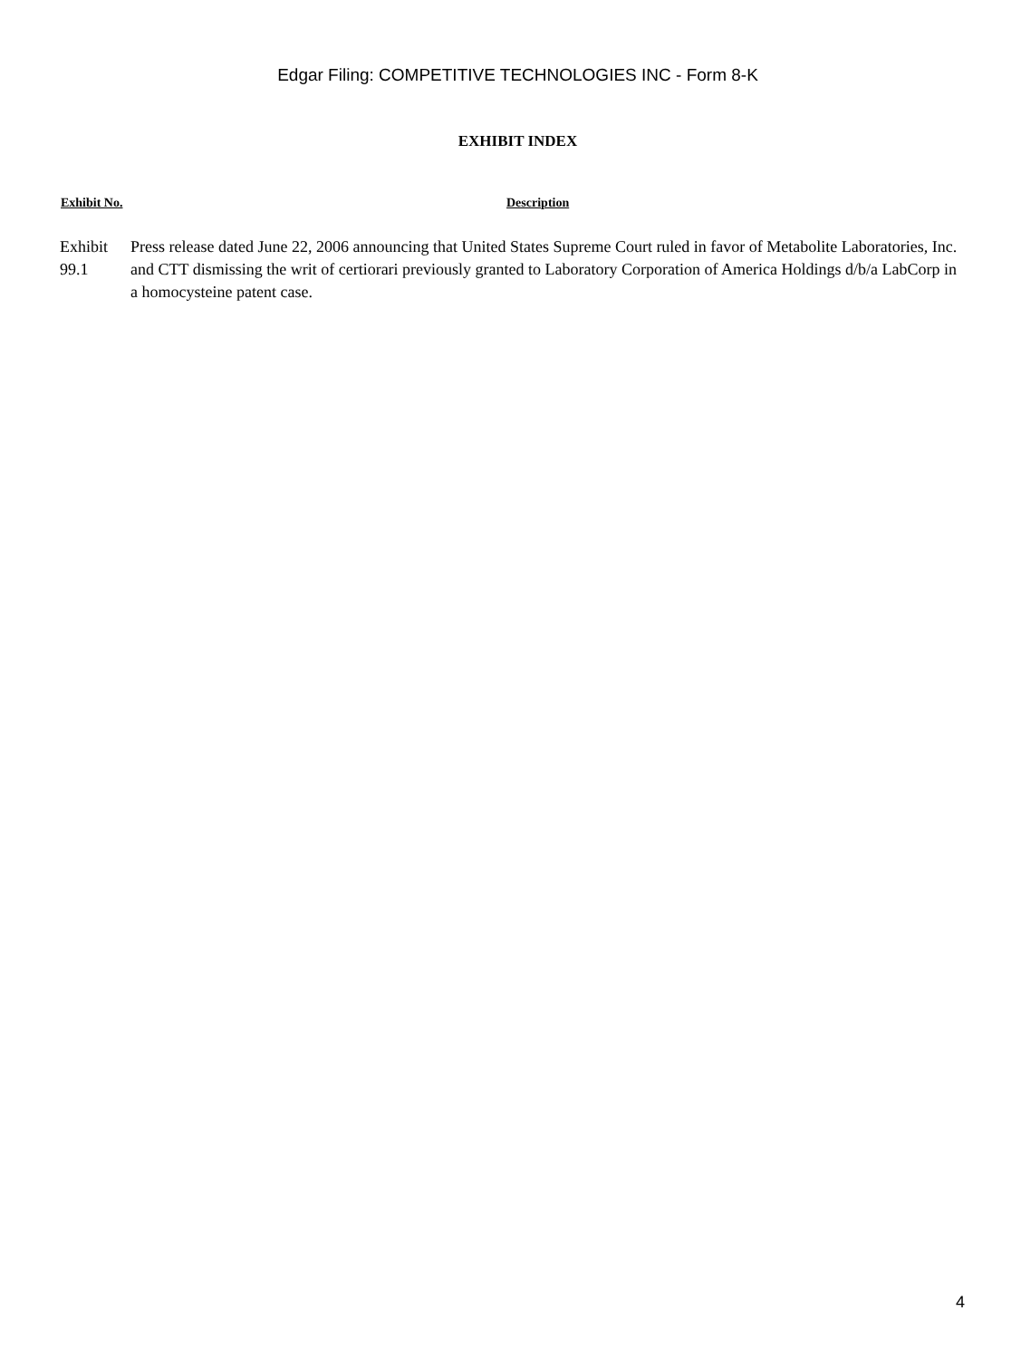Edgar Filing: COMPETITIVE TECHNOLOGIES INC - Form 8-K
EXHIBIT INDEX
| Exhibit No. | Description |
| --- | --- |
| Exhibit 99.1 | Press release dated June 22, 2006 announcing that United States Supreme Court ruled in favor of Metabolite Laboratories, Inc. and CTT dismissing the writ of certiorari previously granted to Laboratory Corporation of America Holdings d/b/a LabCorp in a homocysteine patent case. |
4